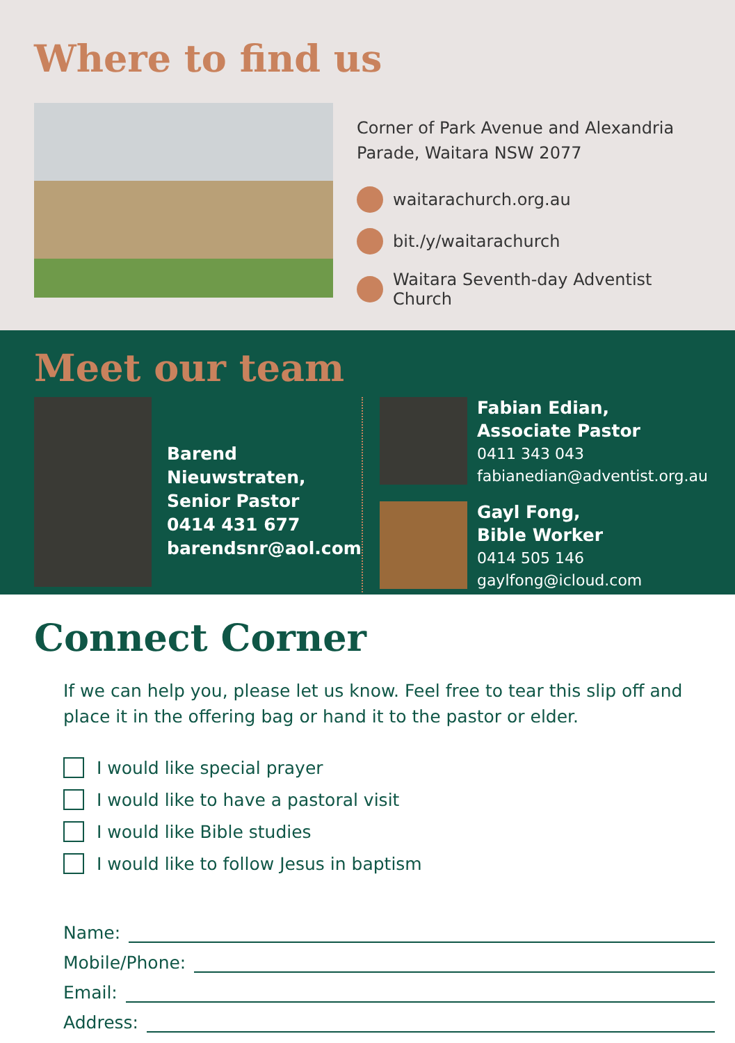Where to find us
Corner of Park Avenue and Alexandria Parade, Waitara NSW 2077
waitarachurch.org.au
bit./y/waitarachurch
Waitara Seventh-day Adventist Church
Meet our team
Barend Nieuwstraten,
Senior Pastor
0414 431 677
barendsnr@aol.com
Fabian Edian,
Associate Pastor
0411 343 043
fabianedian@adventist.org.au
Gayl Fong,
Bible Worker
0414 505 146
gaylfong@icloud.com
Connect Corner
If we can help you, please let us know. Feel free to tear this slip off and place it in the offering bag or hand it to the pastor or elder.
I would like special prayer
I would like to have a pastoral visit
I would like Bible studies
I would like to follow Jesus in baptism
Name:
Mobile/Phone:
Email:
Address: